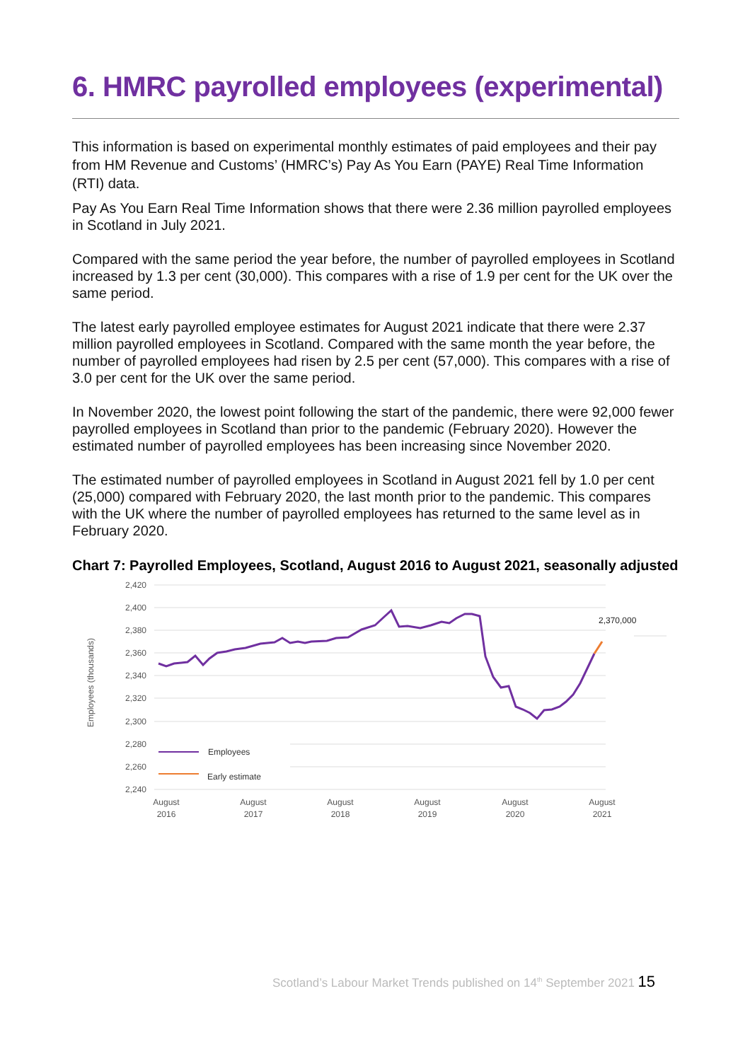6. HMRC payrolled employees (experimental)
This information is based on experimental monthly estimates of paid employees and their pay from HM Revenue and Customs’ (HMRC’s) Pay As You Earn (PAYE) Real Time Information (RTI) data.
Pay As You Earn Real Time Information shows that there were 2.36 million payrolled employees in Scotland in July 2021.
Compared with the same period the year before, the number of payrolled employees in Scotland increased by 1.3 per cent (30,000). This compares with a rise of 1.9 per cent for the UK over the same period.
The latest early payrolled employee estimates for August 2021 indicate that there were 2.37 million payrolled employees in Scotland. Compared with the same month the year before, the number of payrolled employees had risen by 2.5 per cent (57,000). This compares with a rise of 3.0 per cent for the UK over the same period.
In November 2020, the lowest point following the start of the pandemic, there were 92,000 fewer payrolled employees in Scotland than prior to the pandemic (February 2020). However the estimated number of payrolled employees has been increasing since November 2020.
The estimated number of payrolled employees in Scotland in August 2021 fell by 1.0 per cent (25,000) compared with February 2020, the last month prior to the pandemic. This compares with the UK where the number of payrolled employees has returned to the same level as in February 2020.
Chart 7: Payrolled Employees, Scotland, August 2016 to August 2021, seasonally adjusted
2,420
2,400
2,380
2,360
2,340
2,320
2,300
2,280
2,260
2,240
Employees (thousands)
2,370,000
Employees
Early estimate
August
2016
August
2017
August
2018
August
2019
August
2020
August
2021
Scotland’s Labour Market Trends published on 14<sup>th</sup> September 2021 15